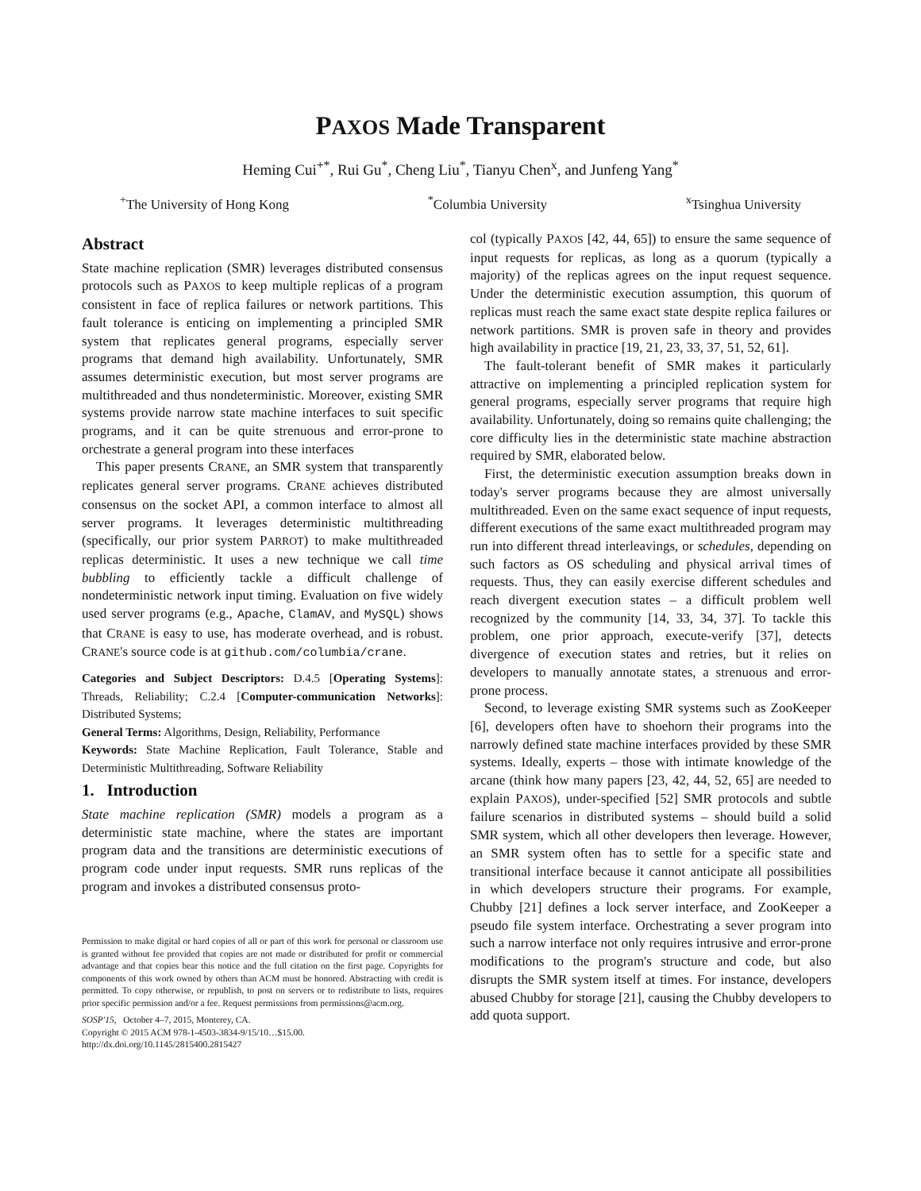PAXOS Made Transparent
Heming Cui<sup>+*</sup>, Rui Gu<sup>*</sup>, Cheng Liu<sup>*</sup>, Tianyu Chen<sup>x</sup>, and Junfeng Yang<sup>*</sup>
<sup>+</sup>The University of Hong Kong <sup>*</sup>Columbia University <sup>x</sup>Tsinghua University
Abstract
State machine replication (SMR) leverages distributed consensus protocols such as PAXOS to keep multiple replicas of a program consistent in face of replica failures or network partitions. This fault tolerance is enticing on implementing a principled SMR system that replicates general programs, especially server programs that demand high availability. Unfortunately, SMR assumes deterministic execution, but most server programs are multithreaded and thus nondeterministic. Moreover, existing SMR systems provide narrow state machine interfaces to suit specific programs, and it can be quite strenuous and error-prone to orchestrate a general program into these interfaces
This paper presents CRANE, an SMR system that transparently replicates general server programs. CRANE achieves distributed consensus on the socket API, a common interface to almost all server programs. It leverages deterministic multithreading (specifically, our prior system PARROT) to make multithreaded replicas deterministic. It uses a new technique we call time bubbling to efficiently tackle a difficult challenge of nondeterministic network input timing. Evaluation on five widely used server programs (e.g., Apache, ClamAV, and MySQL) shows that CRANE is easy to use, has moderate overhead, and is robust. CRANE's source code is at github.com/columbia/crane.
Categories and Subject Descriptors: D.4.5 [Operating Systems]: Threads, Reliability; C.2.4 [Computer-communication Networks]: Distributed Systems;
General Terms: Algorithms, Design, Reliability, Performance
Keywords: State Machine Replication, Fault Tolerance, Stable and Deterministic Multithreading, Software Reliability
1. Introduction
State machine replication (SMR) models a program as a deterministic state machine, where the states are important program data and the transitions are deterministic executions of program code under input requests. SMR runs replicas of the program and invokes a distributed consensus proto-
Permission to make digital or hard copies of all or part of this work for personal or classroom use is granted without fee provided that copies are not made or distributed for profit or commercial advantage and that copies bear this notice and the full citation on the first page. Copyrights for components of this work owned by others than ACM must be honored. Abstracting with credit is permitted. To copy otherwise, or republish, to post on servers or to redistribute to lists, requires prior specific permission and/or a fee. Request permissions from permissions@acm.org.
SOSP'15, October 4–7, 2015, Monterey, CA.
Copyright © 2015 ACM 978-1-4503-3834-9/15/10…$15.00.
http://dx.doi.org/10.1145/2815400.2815427
col (typically PAXOS [42, 44, 65]) to ensure the same sequence of input requests for replicas, as long as a quorum (typically a majority) of the replicas agrees on the input request sequence. Under the deterministic execution assumption, this quorum of replicas must reach the same exact state despite replica failures or network partitions. SMR is proven safe in theory and provides high availability in practice [19, 21, 23, 33, 37, 51, 52, 61].
The fault-tolerant benefit of SMR makes it particularly attractive on implementing a principled replication system for general programs, especially server programs that require high availability. Unfortunately, doing so remains quite challenging; the core difficulty lies in the deterministic state machine abstraction required by SMR, elaborated below.
First, the deterministic execution assumption breaks down in today's server programs because they are almost universally multithreaded. Even on the same exact sequence of input requests, different executions of the same exact multithreaded program may run into different thread interleavings, or schedules, depending on such factors as OS scheduling and physical arrival times of requests. Thus, they can easily exercise different schedules and reach divergent execution states – a difficult problem well recognized by the community [14, 33, 34, 37]. To tackle this problem, one prior approach, execute-verify [37], detects divergence of execution states and retries, but it relies on developers to manually annotate states, a strenuous and error-prone process.
Second, to leverage existing SMR systems such as ZooKeeper [6], developers often have to shoehorn their programs into the narrowly defined state machine interfaces provided by these SMR systems. Ideally, experts – those with intimate knowledge of the arcane (think how many papers [23, 42, 44, 52, 65] are needed to explain PAXOS), under-specified [52] SMR protocols and subtle failure scenarios in distributed systems – should build a solid SMR system, which all other developers then leverage. However, an SMR system often has to settle for a specific state and transitional interface because it cannot anticipate all possibilities in which developers structure their programs. For example, Chubby [21] defines a lock server interface, and ZooKeeper a pseudo file system interface. Orchestrating a sever program into such a narrow interface not only requires intrusive and error-prone modifications to the program's structure and code, but also disrupts the SMR system itself at times. For instance, developers abused Chubby for storage [21], causing the Chubby developers to add quota support.